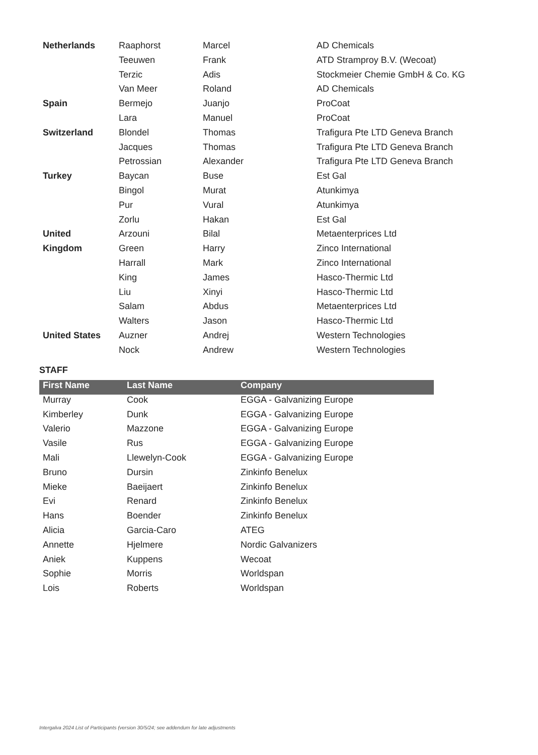| Netherlands | Raaphorst | Marcel | AD Chemicals |
| | Teeuwen | Frank | ATD Stramproy B.V. (Wecoat) |
| | Terzic | Adis | Stockmeier Chemie GmbH & Co. KG |
| | Van Meer | Roland | AD Chemicals |
| Spain | Bermejo | Juanjo | ProCoat |
| | Lara | Manuel | ProCoat |
| Switzerland | Blondel | Thomas | Trafigura Pte LTD Geneva Branch |
| | Jacques | Thomas | Trafigura Pte LTD Geneva Branch |
| | Petrossian | Alexander | Trafigura Pte LTD Geneva Branch |
| Turkey | Baycan | Buse | Est Gal |
| | Bingol | Murat | Atunkimya |
| | Pur | Vural | Atunkimya |
| | Zorlu | Hakan | Est Gal |
| United | Arzouni | Bilal | Metaenterprices Ltd |
| Kingdom | Green | Harry | Zinco International |
| | Harrall | Mark | Zinco International |
| | King | James | Hasco-Thermic Ltd |
| | Liu | Xinyi | Hasco-Thermic Ltd |
| | Salam | Abdus | Metaenterprices Ltd |
| | Walters | Jason | Hasco-Thermic Ltd |
| United States | Auzner | Andrej | Western Technologies |
| | Nock | Andrew | Western Technologies |
STAFF
| First Name | Last Name | Company |
| --- | --- | --- |
| Murray | Cook | EGGA - Galvanizing Europe |
| Kimberley | Dunk | EGGA - Galvanizing Europe |
| Valerio | Mazzone | EGGA - Galvanizing Europe |
| Vasile | Rus | EGGA - Galvanizing Europe |
| Mali | Llewelyn-Cook | EGGA - Galvanizing Europe |
| Bruno | Dursin | Zinkinfo Benelux |
| Mieke | Baeijaert | Zinkinfo Benelux |
| Evi | Renard | Zinkinfo Benelux |
| Hans | Boender | Zinkinfo Benelux |
| Alicia | Garcia-Caro | ATEG |
| Annette | Hjelmere | Nordic Galvanizers |
| Aniek | Kuppens | Wecoat |
| Sophie | Morris | Worldspan |
| Lois | Roberts | Worldspan |
Intergalva 2024 List of Participants (version 30/5/24; see addendum for late adjustments